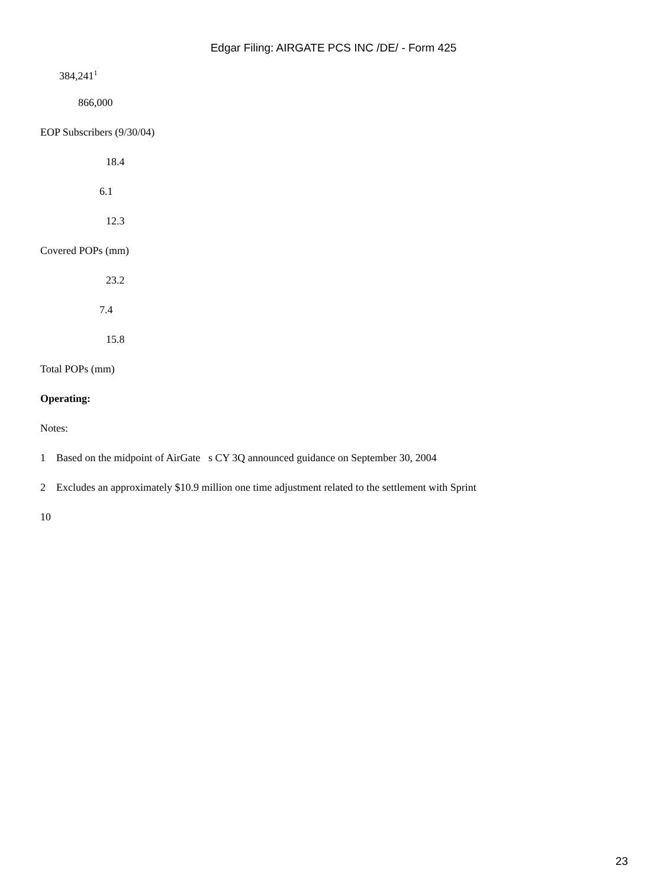Edgar Filing: AIRGATE PCS INC /DE/ - Form 425
384,241<sup>1</sup>
866,000
EOP Subscribers (9/30/04)
18.4
6.1
12.3
Covered POPs (mm)
23.2
7.4
15.8
Total POPs (mm)
Operating:
Notes:
1 Based on the midpoint of AirGate s CY 3Q announced guidance on September 30, 2004
2 Excludes an approximately $10.9 million one time adjustment related to the settlement with Sprint
10
23